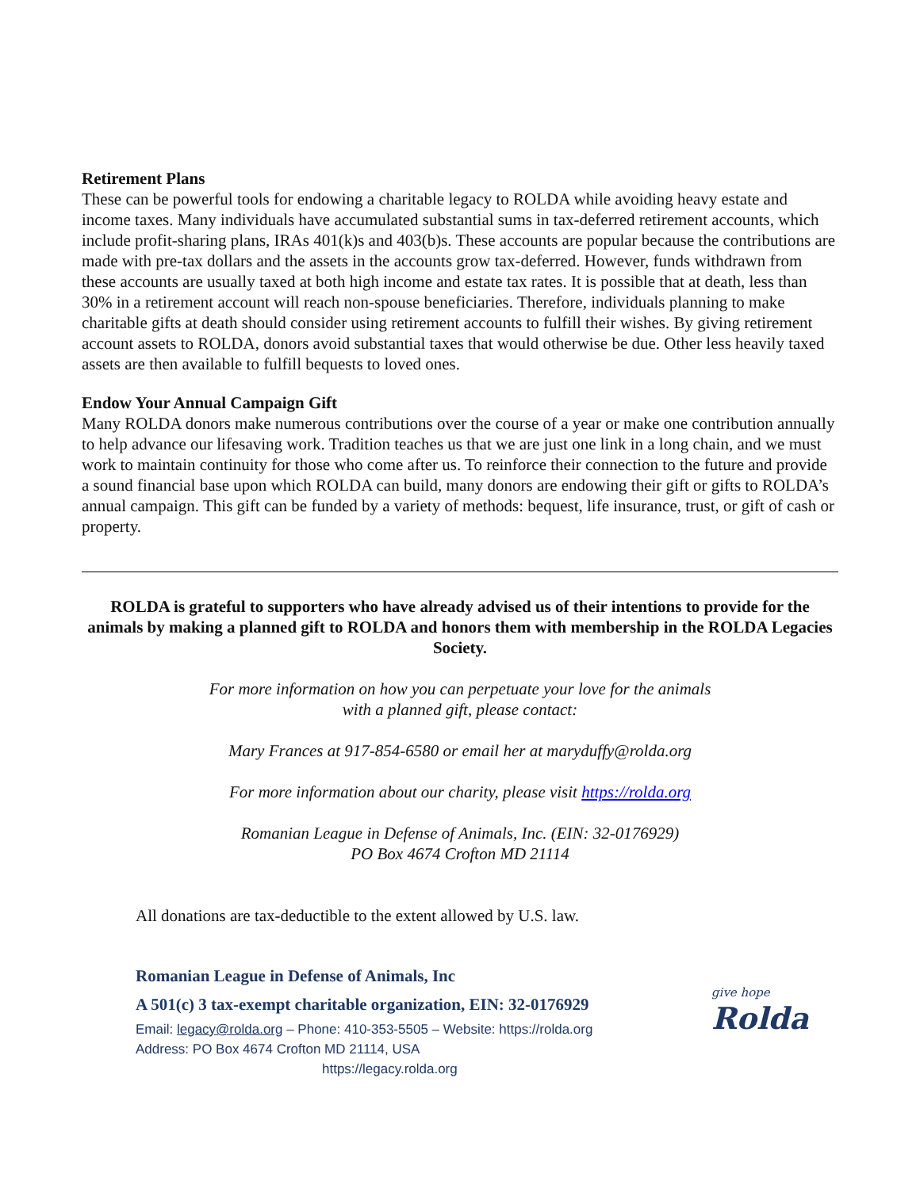Retirement Plans
These can be powerful tools for endowing a charitable legacy to ROLDA while avoiding heavy estate and income taxes. Many individuals have accumulated substantial sums in tax-deferred retirement accounts, which include profit-sharing plans, IRAs 401(k)s and 403(b)s. These accounts are popular because the contributions are made with pre-tax dollars and the assets in the accounts grow tax-deferred. However, funds withdrawn from these accounts are usually taxed at both high income and estate tax rates. It is possible that at death, less than 30% in a retirement account will reach non-spouse beneficiaries. Therefore, individuals planning to make charitable gifts at death should consider using retirement accounts to fulfill their wishes. By giving retirement account assets to ROLDA, donors avoid substantial taxes that would otherwise be due. Other less heavily taxed assets are then available to fulfill bequests to loved ones.
Endow Your Annual Campaign Gift
Many ROLDA donors make numerous contributions over the course of a year or make one contribution annually to help advance our lifesaving work. Tradition teaches us that we are just one link in a long chain, and we must work to maintain continuity for those who come after us. To reinforce their connection to the future and provide a sound financial base upon which ROLDA can build, many donors are endowing their gift or gifts to ROLDA’s annual campaign. This gift can be funded by a variety of methods: bequest, life insurance, trust, or gift of cash or property.
ROLDA is grateful to supporters who have already advised us of their intentions to provide for the animals by making a planned gift to ROLDA and honors them with membership in the ROLDA Legacies Society.
For more information on how you can perpetuate your love for the animals
with a planned gift, please contact:
Mary Frances at 917-854-6580 or email her at maryduffy@rolda.org
For more information about our charity, please visit https://rolda.org
Romanian League in Defense of Animals, Inc. (EIN: 32-0176929)
PO Box 4674 Crofton MD 21114
All donations are tax-deductible to the extent allowed by U.S. law.
Romanian League in Defense of Animals, Inc
A 501(c) 3 tax-exempt charitable organization, EIN: 32-0176929
Email: legacy@rolda.org – Phone: 410-353-5505 – Website: https://rolda.org
Address: PO Box 4674 Crofton MD 21114, USA
https://legacy.rolda.org
give hope
Rolda